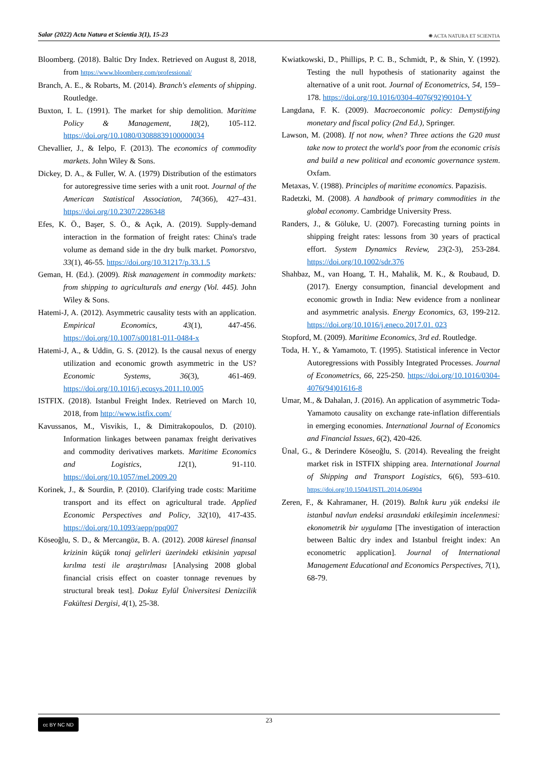Salar (2022) Acta Natura et Scientia 3(1), 15-23 ✺ ACTA NATURA ET SCIENTIA
Bloomberg. (2018). Baltic Dry Index. Retrieved on August 8, 2018, from https://www.bloomberg.com/professional/
Branch, A. E., & Robarts, M. (2014). Branch's elements of shipping. Routledge.
Buxton, I. L. (1991). The market for ship demolition. Maritime Policy & Management, 18(2), 105-112. https://doi.org/10.1080/03088839100000034
Chevallier, J., & Ielpo, F. (2013). The economics of commodity markets. John Wiley & Sons.
Dickey, D. A., & Fuller, W. A. (1979) Distribution of the estimators for autoregressive time series with a unit root. Journal of the American Statistical Association, 74(366), 427–431. https://doi.org/10.2307/2286348
Efes, K. Ö., Başer, S. Ö., & Açık, A. (2019). Supply-demand interaction in the formation of freight rates: China's trade volume as demand side in the dry bulk market. Pomorstvo, 33(1), 46-55. https://doi.org/10.31217/p.33.1.5
Geman, H. (Ed.). (2009). Risk management in commodity markets: from shipping to agriculturals and energy (Vol. 445). John Wiley & Sons.
Hatemi-J, A. (2012). Asymmetric causality tests with an application. Empirical Economics, 43(1), 447-456. https://doi.org/10.1007/s00181-011-0484-x
Hatemi-J, A., & Uddin, G. S. (2012). Is the causal nexus of energy utilization and economic growth asymmetric in the US? Economic Systems, 36(3), 461-469. https://doi.org/10.1016/j.ecosys.2011.10.005
ISTFIX. (2018). Istanbul Freight Index. Retrieved on March 10, 2018, from http://www.istfix.com/
Kavussanos, M., Visvikis, I., & Dimitrakopoulos, D. (2010). Information linkages between panamax freight derivatives and commodity derivatives markets. Maritime Economics and Logistics, 12(1), 91-110. https://doi.org/10.1057/mel.2009.20
Korinek, J., & Sourdin, P. (2010). Clarifying trade costs: Maritime transport and its effect on agricultural trade. Applied Economic Perspectives and Policy, 32(10), 417-435. https://doi.org/10.1093/aepp/ppq007
Köseoğlu, S. D., & Mercangöz, B. A. (2012). 2008 küresel finansal krizinin küçük tonaj gelirleri üzerindeki etkisinin yapısal kırılma testi ile araştırılması [Analysing 2008 global financial crisis effect on coaster tonnage revenues by structural break test]. Dokuz Eylül Üniversitesi Denizcilik Fakültesi Dergisi, 4(1), 25-38.
Kwiatkowski, D., Phillips, P. C. B., Schmidt, P., & Shin, Y. (1992). Testing the null hypothesis of stationarity against the alternative of a unit root. Journal of Econometrics, 54, 159–178. https://doi.org/10.1016/0304-4076(92)90104-Y
Langdana, F. K. (2009). Macroeconomic policy: Demystifying monetary and fiscal policy (2nd Ed.), Springer.
Lawson, M. (2008). If not now, when? Three actions the G20 must take now to protect the world's poor from the economic crisis and build a new political and economic governance system. Oxfam.
Metaxas, V. (1988). Principles of maritime economics. Papazisis.
Radetzki, M. (2008). A handbook of primary commodities in the global economy. Cambridge University Press.
Randers, J., & Göluke, U. (2007). Forecasting turning points in shipping freight rates: lessons from 30 years of practical effort. System Dynamics Review, 23(2-3), 253-284. https://doi.org/10.1002/sdr.376
Shahbaz, M., van Hoang, T. H., Mahalik, M. K., & Roubaud, D. (2017). Energy consumption, financial development and economic growth in India: New evidence from a nonlinear and asymmetric analysis. Energy Economics, 63, 199-212. https://doi.org/10.1016/j.eneco.2017.01. 023
Stopford, M. (2009). Maritime Economics, 3rd ed. Routledge.
Toda, H. Y., & Yamamoto, T. (1995). Statistical inference in Vector Autoregressions with Possibly Integrated Processes. Journal of Econometrics, 66, 225-250. https://doi.org/10.1016/0304-4076(94)01616-8
Umar, M., & Dahalan, J. (2016). An application of asymmetric Toda-Yamamoto causality on exchange rate-inflation differentials in emerging economies. International Journal of Economics and Financial Issues, 6(2), 420-426.
Ünal, G., & Derindere Köseoğlu, S. (2014). Revealing the freight market risk in ISTFIX shipping area. International Journal of Shipping and Transport Logistics, 6(6), 593–610. https://doi.org/10.1504/IJSTL.2014.064904
Zeren, F., & Kahramaner, H. (2019). Baltık kuru yük endeksi ile istanbul navlun endeksi arasındaki etkileşimin incelenmesi: ekonometrik bir uygulama [The investigation of interaction between Baltic dry index and Istanbul freight index: An econometric application]. Journal of International Management Educational and Economics Perspectives, 7(1), 68-79.
cc BY NC ND
23